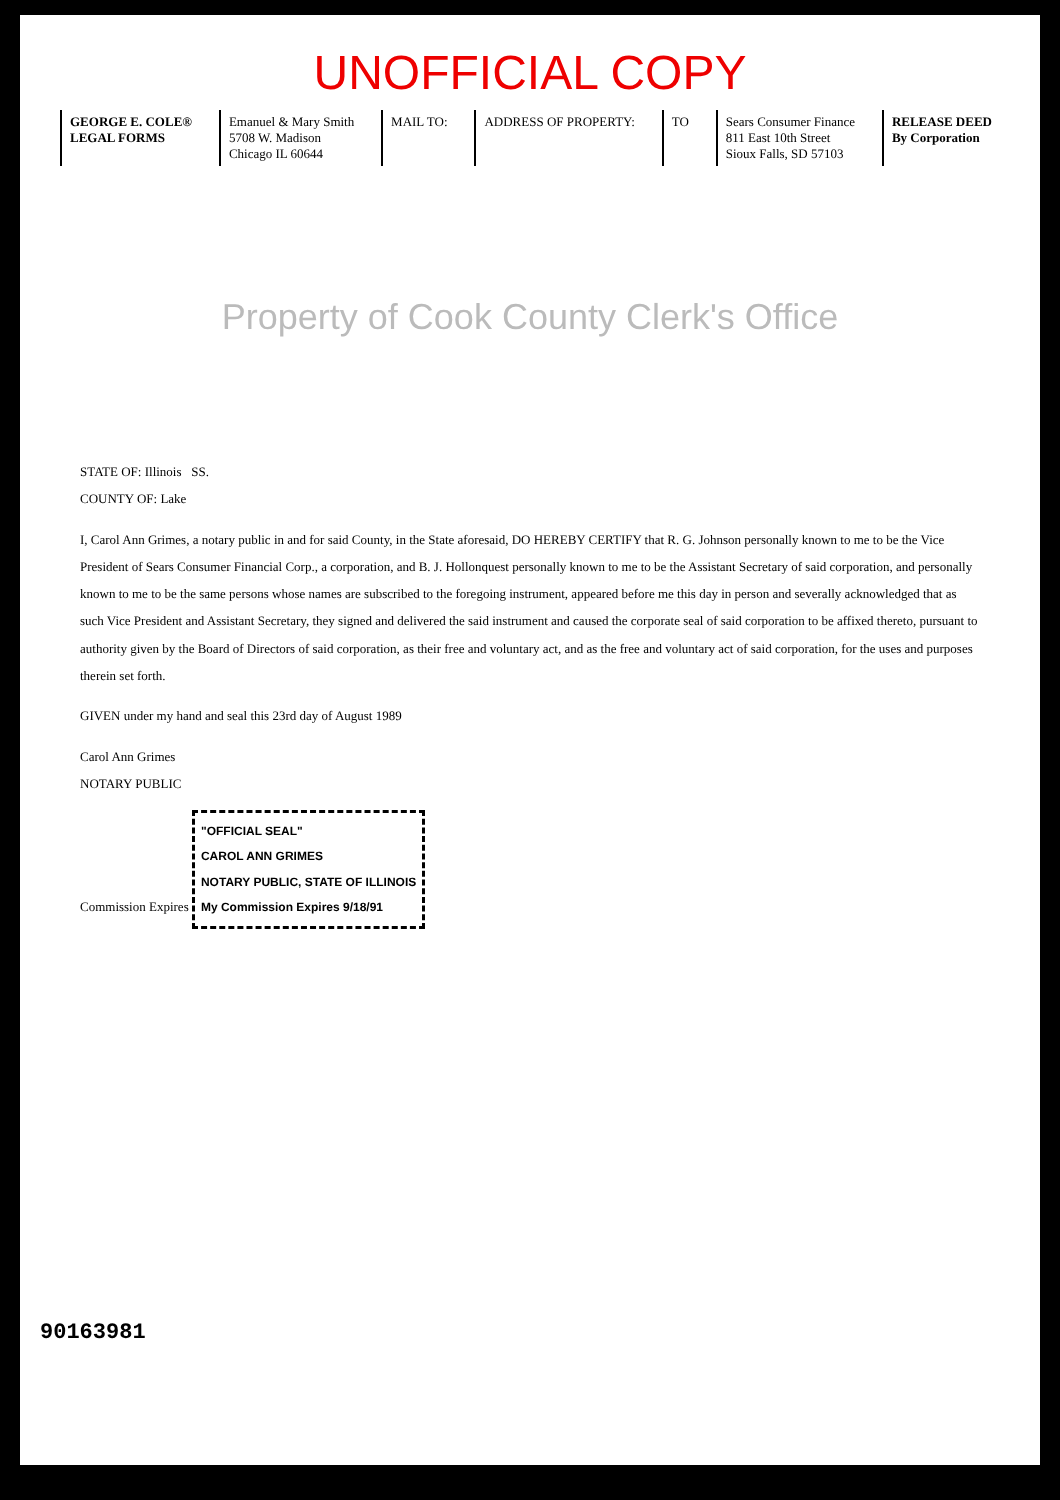UNOFFICIAL COPY
GEORGE E. COLE®
LEGAL FORMS
Emanuel & Mary Smith
5708 W. Madison
Chicago IL 60644
MAIL TO: ADDRESS OF PROPERTY: TO Sears Consumer Finance
811 East 10th Street
Sioux Falls, SD 57103
RELEASE DEED
By Corporation
Property of Cook County Clerk's Office
STATE OF: Illinois SS.
COUNTY OF: Lake
I, Carol Ann Grimes, a notary public in and for said County, in the State aforesaid, DO HEREBY CERTIFY that R. G. Johnson personally known to me to be the Vice President of Sears Consumer Financial Corp., a corporation, and B. J. Hollonquest personally known to me to be the Assistant Secretary of said corporation, and personally known to me to be the same persons whose names are subscribed to the foregoing instrument, appeared before me this day in person and severally acknowledged that as such Vice President and Assistant Secretary, they signed and delivered the said instrument and caused the corporate seal of said corporation to be affixed thereto, pursuant to authority given by the Board of Directors of said corporation, as their free and voluntary act, and as the free and voluntary act of said corporation, for the uses and purposes therein set forth.
GIVEN under my hand and seal this 23rd day of August 1989
Carol Ann Grimes
NOTARY PUBLIC
Commission Expires "OFFICIAL SEAL"
CAROL ANN GRIMES
NOTARY PUBLIC, STATE OF ILLINOIS
My Commission Expires 9/18/91
90163981